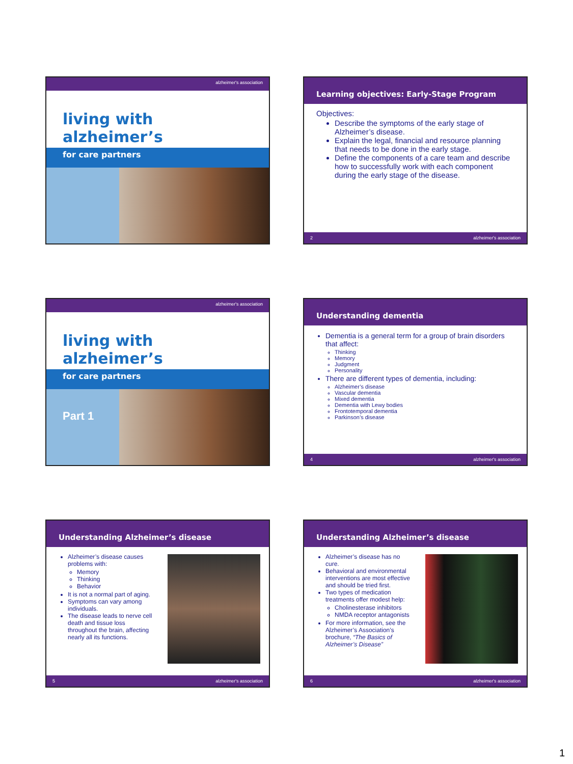alzheimer's association
living with alzheimer’s
for care partners
Learning objectives: Early-Stage Program
Objectives:
Describe the symptoms of the early stage of Alzheimer’s disease.
Explain the legal, financial and resource planning that needs to be done in the early stage.
Define the components of a care team and describe how to successfully work with each component during the early stage of the disease.
2 alzheimer's association
alzheimer's association
living with alzheimer’s
for care partners
Part 1
Understanding dementia
Dementia is a general term for a group of brain disorders that affect:
Thinking
Memory
Judgment
Personality
There are different types of dementia, including:
Alzheimer’s disease
Vascular dementia
Mixed dementia
Dementia with Lewy bodies
Frontotemporal dementia
Parkinson’s disease
4 alzheimer's association
Understanding Alzheimer’s disease
Alzheimer’s disease causes problems with:
Memory
Thinking
Behavior
It is not a normal part of aging.
Symptoms can vary among individuals.
The disease leads to nerve cell death and tissue loss throughout the brain, affecting nearly all its functions.
5 alzheimer's association
Understanding Alzheimer’s disease
Alzheimer’s disease has no cure.
Behavioral and environmental interventions are most effective and should be tried first.
Two types of medication treatments offer modest help:
Cholinesterase inhibitors
NMDA receptor antagonists
For more information, see the Alzheimer’s Association’s brochure, “The Basics of Alzheimer’s Disease”
6 alzheimer's association
1